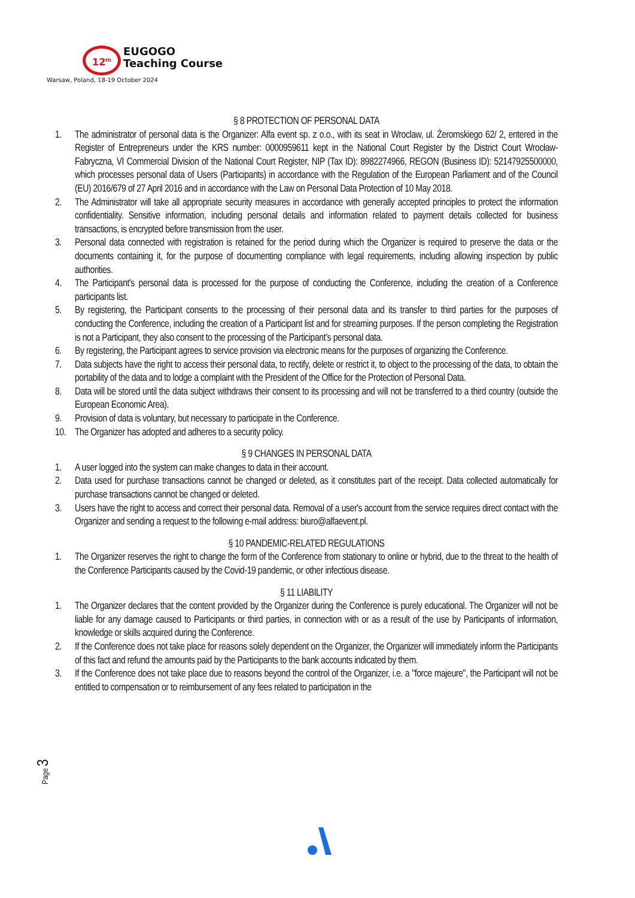12<sup>th</sup> EUGOGO Teaching Course
Warsaw, Poland, 18-19 October 2024
§ 8 PROTECTION OF PERSONAL DATA
1. The administrator of personal data is the Organizer: Alfa event sp. z o.o., with its seat in Wroclaw, ul. Żeromskiego 62/ 2, entered in the Register of Entrepreneurs under the KRS number: 0000959611 kept in the National Court Register by the District Court Wrocław-Fabryczna, VI Commercial Division of the National Court Register, NIP (Tax ID): 8982274966, REGON (Business ID): 52147925500000, which processes personal data of Users (Participants) in accordance with the Regulation of the European Parliament and of the Council (EU) 2016/679 of 27 April 2016 and in accordance with the Law on Personal Data Protection of 10 May 2018.
2. The Administrator will take all appropriate security measures in accordance with generally accepted principles to protect the information confidentiality. Sensitive information, including personal details and information related to payment details collected for business transactions, is encrypted before transmission from the user.
3. Personal data connected with registration is retained for the period during which the Organizer is required to preserve the data or the documents containing it, for the purpose of documenting compliance with legal requirements, including allowing inspection by public authorities.
4. The Participant's personal data is processed for the purpose of conducting the Conference, including the creation of a Conference participants list.
5. By registering, the Participant consents to the processing of their personal data and its transfer to third parties for the purposes of conducting the Conference, including the creation of a Participant list and for streaming purposes. If the person completing the Registration is not a Participant, they also consent to the processing of the Participant’s personal data.
6. By registering, the Participant agrees to service provision via electronic means for the purposes of organizing the Conference.
7. Data subjects have the right to access their personal data, to rectify, delete or restrict it, to object to the processing of the data, to obtain the portability of the data and to lodge a complaint with the President of the Office for the Protection of Personal Data.
8. Data will be stored until the data subject withdraws their consent to its processing and will not be transferred to a third country (outside the European Economic Area).
9. Provision of data is voluntary, but necessary to participate in the Conference.
10. The Organizer has adopted and adheres to a security policy.
§ 9 CHANGES IN PERSONAL DATA
1. A user logged into the system can make changes to data in their account.
2. Data used for purchase transactions cannot be changed or deleted, as it constitutes part of the receipt. Data collected automatically for purchase transactions cannot be changed or deleted.
3. Users have the right to access and correct their personal data. Removal of a user's account from the service requires direct contact with the Organizer and sending a request to the following e-mail address: biuro@alfaevent.pl.
§ 10 PANDEMIC-RELATED REGULATIONS
1. The Organizer reserves the right to change the form of the Conference from stationary to online or hybrid, due to the threat to the health of the Conference Participants caused by the Covid-19 pandemic, or other infectious disease.
§ 11 LIABILITY
1. The Organizer declares that the content provided by the Organizer during the Conference is purely educational. The Organizer will not be liable for any damage caused to Participants or third parties, in connection with or as a result of the use by Participants of information, knowledge or skills acquired during the Conference.
2. If the Conference does not take place for reasons solely dependent on the Organizer, the Organizer will immediately inform the Participants of this fact and refund the amounts paid by the Participants to the bank accounts indicated by them.
3. If the Conference does not take place due to reasons beyond the control of the Organizer, i.e. a "force majeure", the Participant will not be entitled to compensation or to reimbursement of any fees related to participation in the
Page 3